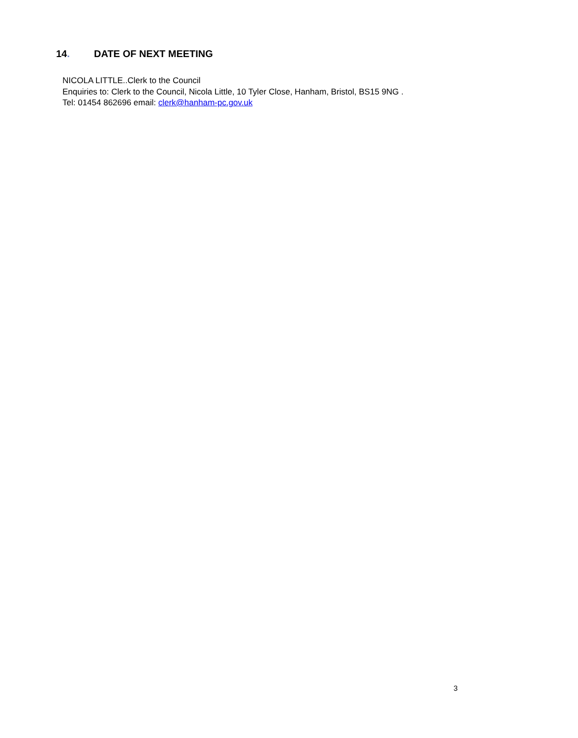14. DATE OF NEXT MEETING
NICOLA LITTLE..Clerk to the Council
Enquiries to: Clerk to the Council, Nicola Little, 10 Tyler Close, Hanham, Bristol, BS15 9NG .
Tel: 01454 862696 email: clerk@hanham-pc.gov.uk
3